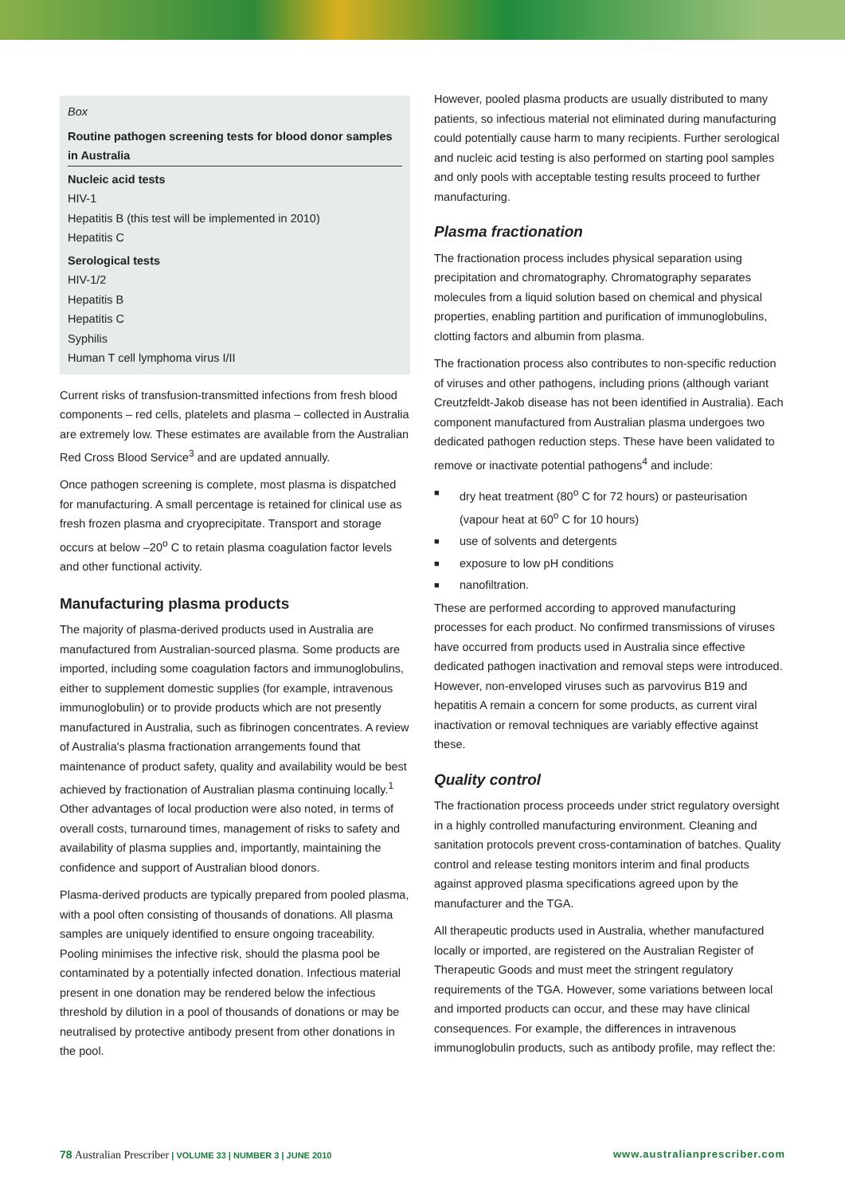Box
Routine pathogen screening tests for blood donor samples in Australia
Nucleic acid tests
HIV-1
Hepatitis B (this test will be implemented in 2010)
Hepatitis C
Serological tests
HIV-1/2
Hepatitis B
Hepatitis C
Syphilis
Human T cell lymphoma virus I/II
Current risks of transfusion-transmitted infections from fresh blood components – red cells, platelets and plasma – collected in Australia are extremely low. These estimates are available from the Australian Red Cross Blood Service<sup>3</sup> and are updated annually.
Once pathogen screening is complete, most plasma is dispatched for manufacturing. A small percentage is retained for clinical use as fresh frozen plasma and cryoprecipitate. Transport and storage occurs at below –20<sup>o</sup> C to retain plasma coagulation factor levels and other functional activity.
Manufacturing plasma products
The majority of plasma-derived products used in Australia are manufactured from Australian-sourced plasma. Some products are imported, including some coagulation factors and immunoglobulins, either to supplement domestic supplies (for example, intravenous immunoglobulin) or to provide products which are not presently manufactured in Australia, such as fibrinogen concentrates. A review of Australia's plasma fractionation arrangements found that maintenance of product safety, quality and availability would be best achieved by fractionation of Australian plasma continuing locally.<sup>1</sup> Other advantages of local production were also noted, in terms of overall costs, turnaround times, management of risks to safety and availability of plasma supplies and, importantly, maintaining the confidence and support of Australian blood donors.
Plasma-derived products are typically prepared from pooled plasma, with a pool often consisting of thousands of donations. All plasma samples are uniquely identified to ensure ongoing traceability. Pooling minimises the infective risk, should the plasma pool be contaminated by a potentially infected donation. Infectious material present in one donation may be rendered below the infectious threshold by dilution in a pool of thousands of donations or may be neutralised by protective antibody present from other donations in the pool.
However, pooled plasma products are usually distributed to many patients, so infectious material not eliminated during manufacturing could potentially cause harm to many recipients. Further serological and nucleic acid testing is also performed on starting pool samples and only pools with acceptable testing results proceed to further manufacturing.
Plasma fractionation
The fractionation process includes physical separation using precipitation and chromatography. Chromatography separates molecules from a liquid solution based on chemical and physical properties, enabling partition and purification of immunoglobulins, clotting factors and albumin from plasma.
The fractionation process also contributes to non-specific reduction of viruses and other pathogens, including prions (although variant Creutzfeldt-Jakob disease has not been identified in Australia). Each component manufactured from Australian plasma undergoes two dedicated pathogen reduction steps. These have been validated to remove or inactivate potential pathogens<sup>4</sup> and include:
■ dry heat treatment (80<sup>o</sup> C for 72 hours) or pasteurisation (vapour heat at 60<sup>o</sup> C for 10 hours)
■ use of solvents and detergents
■ exposure to low pH conditions
■ nanofiltration.
These are performed according to approved manufacturing processes for each product. No confirmed transmissions of viruses have occurred from products used in Australia since effective dedicated pathogen inactivation and removal steps were introduced. However, non-enveloped viruses such as parvovirus B19 and hepatitis A remain a concern for some products, as current viral inactivation or removal techniques are variably effective against these.
Quality control
The fractionation process proceeds under strict regulatory oversight in a highly controlled manufacturing environment. Cleaning and sanitation protocols prevent cross-contamination of batches. Quality control and release testing monitors interim and final products against approved plasma specifications agreed upon by the manufacturer and the TGA.
All therapeutic products used in Australia, whether manufactured locally or imported, are registered on the Australian Register of Therapeutic Goods and must meet the stringent regulatory requirements of the TGA. However, some variations between local and imported products can occur, and these may have clinical consequences. For example, the differences in intravenous immunoglobulin products, such as antibody profile, may reflect the:
78 Australian Prescriber | VOLUME 33 | NUMBER 3 | JUNE 2010
www.australianprescriber.com